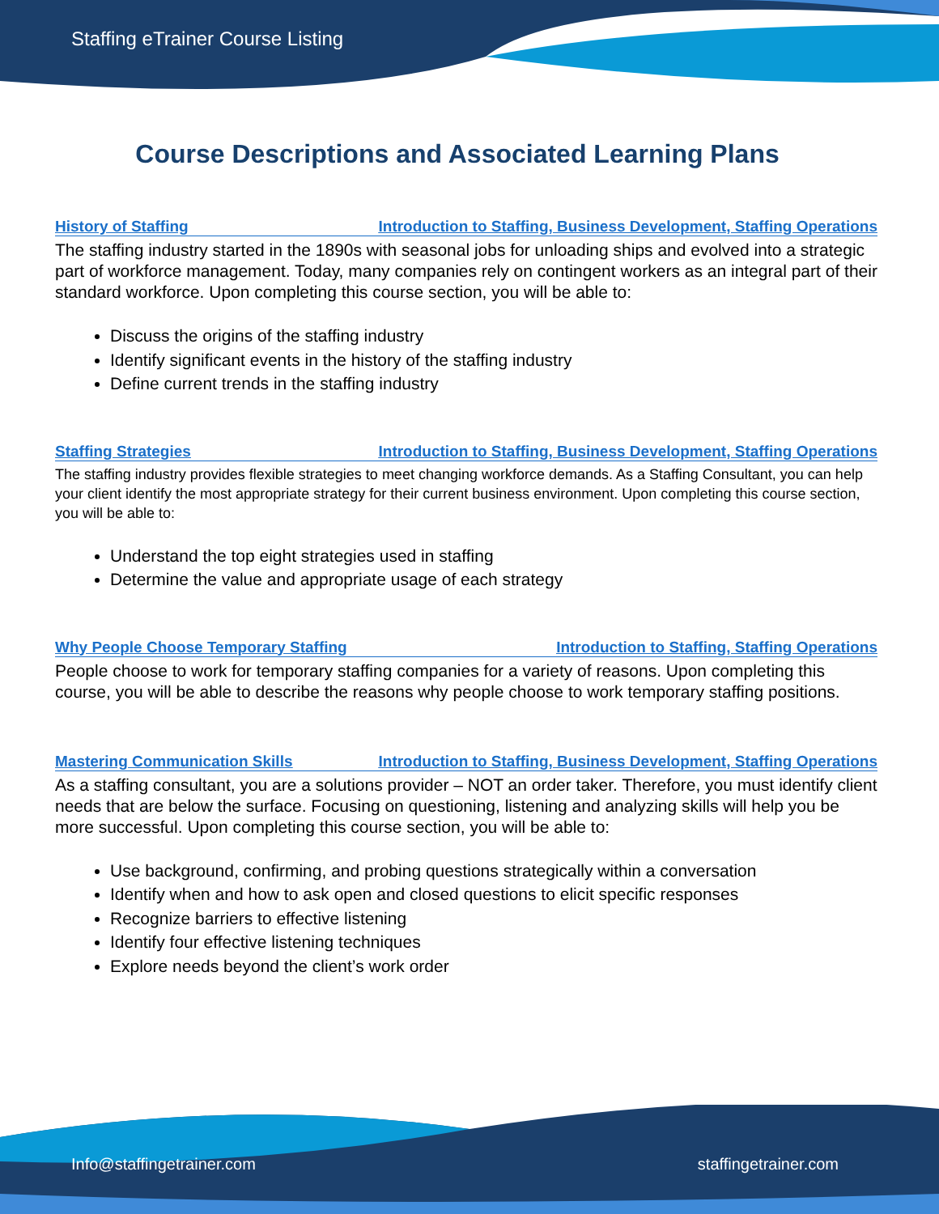Staffing eTrainer Course Listing
Course Descriptions and Associated Learning Plans
History of Staffing Introduction to Staffing, Business Development, Staffing Operations
The staffing industry started in the 1890s with seasonal jobs for unloading ships and evolved into a strategic part of workforce management. Today, many companies rely on contingent workers as an integral part of their standard workforce. Upon completing this course section, you will be able to:
Discuss the origins of the staffing industry
Identify significant events in the history of the staffing industry
Define current trends in the staffing industry
Staffing Strategies Introduction to Staffing, Business Development, Staffing Operations
The staffing industry provides flexible strategies to meet changing workforce demands. As a Staffing Consultant, you can help your client identify the most appropriate strategy for their current business environment. Upon completing this course section, you will be able to:
Understand the top eight strategies used in staffing
Determine the value and appropriate usage of each strategy
Why People Choose Temporary Staffing Introduction to Staffing, Staffing Operations
People choose to work for temporary staffing companies for a variety of reasons. Upon completing this course, you will be able to describe the reasons why people choose to work temporary staffing positions.
Mastering Communication Skills Introduction to Staffing, Business Development, Staffing Operations
As a staffing consultant, you are a solutions provider – NOT an order taker. Therefore, you must identify client needs that are below the surface. Focusing on questioning, listening and analyzing skills will help you be more successful. Upon completing this course section, you will be able to:
Use background, confirming, and probing questions strategically within a conversation
Identify when and how to ask open and closed questions to elicit specific responses
Recognize barriers to effective listening
Identify four effective listening techniques
Explore needs beyond the client’s work order
Info@staffingetrainer.com staffingetrainer.com